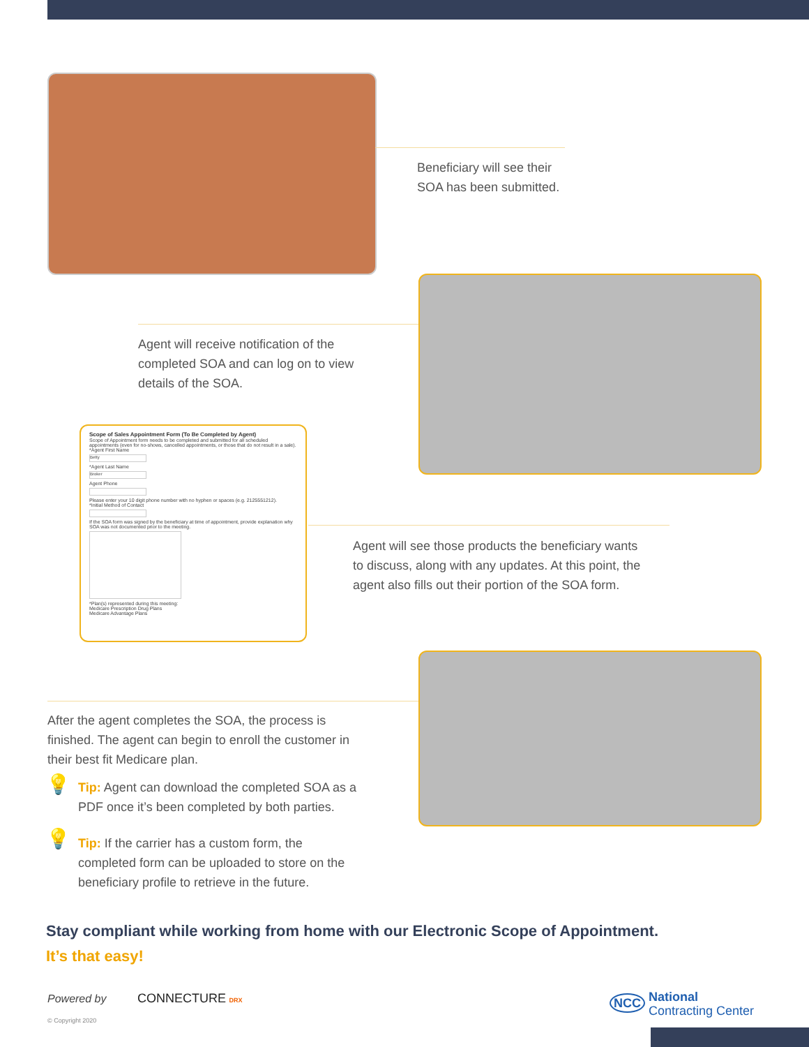Beneficiary will see their
SOA has been submitted.
Agent will receive notification of the
completed SOA and can log on to view
details of the SOA.
Scope of Sales Appointment Form (To Be Completed by Agent)
Scope of Appointment form needs to be completed and submitted for all scheduled appointments (even for no-shows, cancelled appointments, or those that do not result in a sale).
*Agent First Name
Betty
*Agent Last Name
Broker
Agent Phone
Please enter your 10 digit phone number with no hyphen or spaces (e.g. 2125551212).
*Initial Method of Contact
If the SOA form was signed by the beneficiary at time of appointment, provide explanation why SOA was not documented prior to the meeting.
*Plan(s) represented during this meeting:
Medicare Prescription Drug Plans
Medicare Advantage Plans
Agent will see those products the beneficiary wants
to discuss, along with any updates. At this point, the
agent also fills out their portion of the SOA form.
After the agent completes the SOA, the process is
finished. The agent can begin to enroll the customer in
their best fit Medicare plan.
💡
Tip: Agent can download the completed SOA as a
PDF once it’s been completed by both parties.
💡
Tip: If the carrier has a custom form, the
completed form can be uploaded to store on the
beneficiary profile to retrieve in the future.
Stay compliant while working from home with our Electronic Scope of Appointment.
It’s that easy!
Powered by CONNECTURE DRX
© Copyright 2020
NCC National
Contracting Center